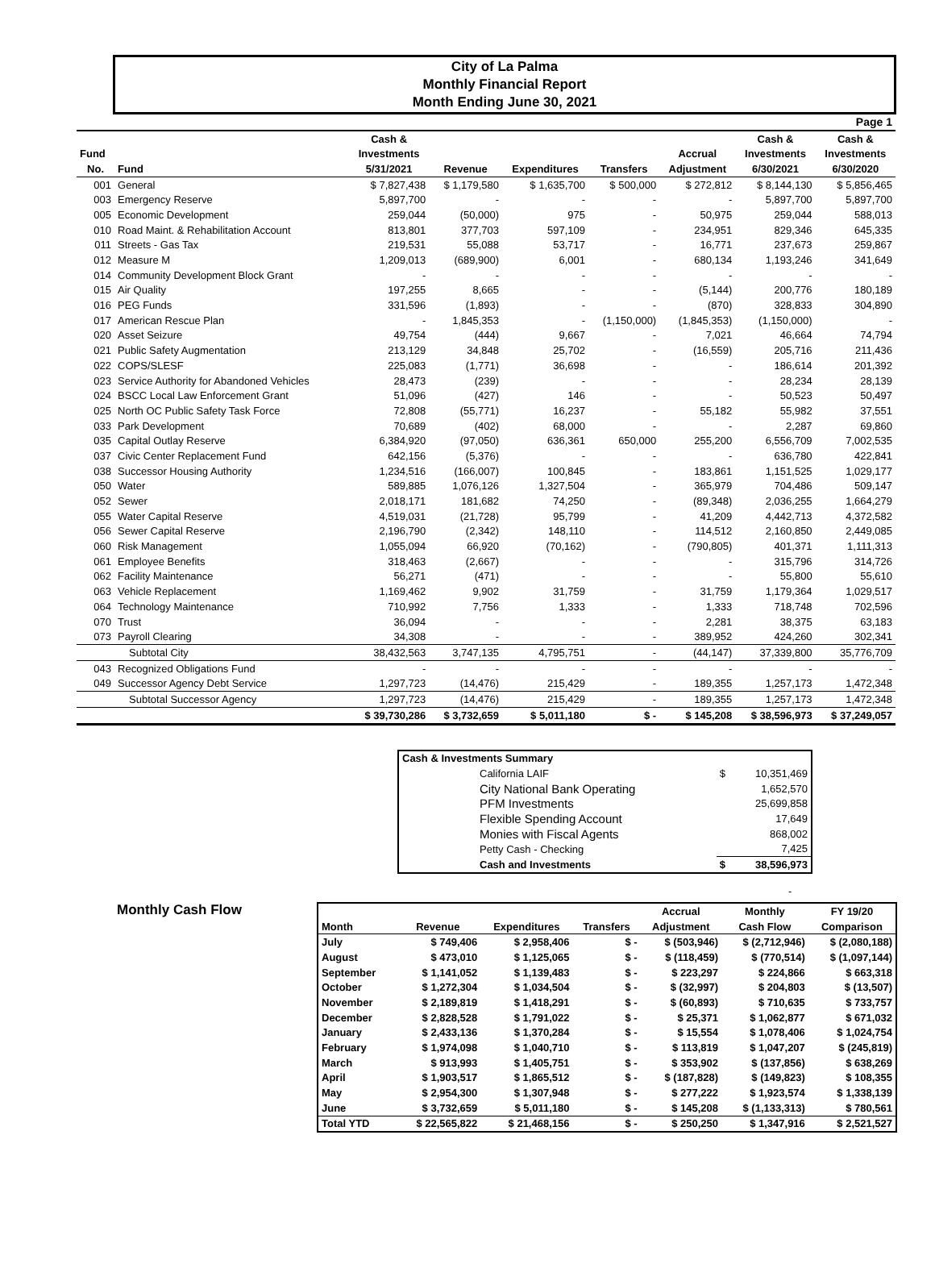City of La Palma
Monthly Financial Report
Month Ending June 30, 2021
| Page 1 | | | | | | | | |
| | | Cash & | | | | | Cash & | Cash & |
| Fund | | Investments | | | | Accrual | Investments | Investments |
| No. | Fund | 5/31/2021 | Revenue | Expenditures | Transfers | Adjustment | 6/30/2021 | 6/30/2020 |
| 001 | General | $ 7,827,438 | $ 1,179,580 | $ 1,635,700 | $ 500,000 | $ 272,812 | $ 8,144,130 | $ 5,856,465 |
| 003 | Emergency Reserve | 5,897,700 | - | - | - | - | 5,897,700 | 5,897,700 |
| 005 | Economic Development | 259,044 | (50,000) | 975 | - | 50,975 | 259,044 | 588,013 |
| 010 | Road Maint. & Rehabilitation Account | 813,801 | 377,703 | 597,109 | - | 234,951 | 829,346 | 645,335 |
| 011 | Streets - Gas Tax | 219,531 | 55,088 | 53,717 | - | 16,771 | 237,673 | 259,867 |
| 012 | Measure M | 1,209,013 | (689,900) | 6,001 | - | 680,134 | 1,193,246 | 341,649 |
| 014 | Community Development Block Grant | - | - | - | - | - | - | - |
| 015 | Air Quality | 197,255 | 8,665 | - | - | (5,144) | 200,776 | 180,189 |
| 016 | PEG Funds | 331,596 | (1,893) | - | - | (870) | 328,833 | 304,890 |
| 017 | American Rescue Plan | - | 1,845,353 | - | (1,150,000) | (1,845,353) | (1,150,000) | - |
| 020 | Asset Seizure | 49,754 | (444) | 9,667 | - | 7,021 | 46,664 | 74,794 |
| 021 | Public Safety Augmentation | 213,129 | 34,848 | 25,702 | - | (16,559) | 205,716 | 211,436 |
| 022 | COPS/SLESF | 225,083 | (1,771) | 36,698 | - | - | 186,614 | 201,392 |
| 023 | Service Authority for Abandoned Vehicles | 28,473 | (239) | - | - | - | 28,234 | 28,139 |
| 024 | BSCC Local Law Enforcement Grant | 51,096 | (427) | 146 | - | - | 50,523 | 50,497 |
| 025 | North OC Public Safety Task Force | 72,808 | (55,771) | 16,237 | - | 55,182 | 55,982 | 37,551 |
| 033 | Park Development | 70,689 | (402) | 68,000 | - | - | 2,287 | 69,860 |
| 035 | Capital Outlay Reserve | 6,384,920 | (97,050) | 636,361 | 650,000 | 255,200 | 6,556,709 | 7,002,535 |
| 037 | Civic Center Replacement Fund | 642,156 | (5,376) | - | - | - | 636,780 | 422,841 |
| 038 | Successor Housing Authority | 1,234,516 | (166,007) | 100,845 | - | 183,861 | 1,151,525 | 1,029,177 |
| 050 | Water | 589,885 | 1,076,126 | 1,327,504 | - | 365,979 | 704,486 | 509,147 |
| 052 | Sewer | 2,018,171 | 181,682 | 74,250 | - | (89,348) | 2,036,255 | 1,664,279 |
| 055 | Water Capital Reserve | 4,519,031 | (21,728) | 95,799 | - | 41,209 | 4,442,713 | 4,372,582 |
| 056 | Sewer Capital Reserve | 2,196,790 | (2,342) | 148,110 | - | 114,512 | 2,160,850 | 2,449,085 |
| 060 | Risk Management | 1,055,094 | 66,920 | (70,162) | - | (790,805) | 401,371 | 1,111,313 |
| 061 | Employee Benefits | 318,463 | (2,667) | - | - | - | 315,796 | 314,726 |
| 062 | Facility Maintenance | 56,271 | (471) | - | - | - | 55,800 | 55,610 |
| 063 | Vehicle Replacement | 1,169,462 | 9,902 | 31,759 | - | 31,759 | 1,179,364 | 1,029,517 |
| 064 | Technology Maintenance | 710,992 | 7,756 | 1,333 | - | 1,333 | 718,748 | 702,596 |
| 070 | Trust | 36,094 | - | - | - | 2,281 | 38,375 | 63,183 |
| 073 | Payroll Clearing | 34,308 | - | - | - | 389,952 | 424,260 | 302,341 |
| | Subtotal City | 38,432,563 | 3,747,135 | 4,795,751 | - | (44,147) | 37,339,800 | 35,776,709 |
| 043 | Recognized Obligations Fund | - | - | - | - | - | - | - |
| 049 | Successor Agency Debt Service | 1,297,723 | (14,476) | 215,429 | - | 189,355 | 1,257,173 | 1,472,348 |
| | Subtotal Successor Agency | 1,297,723 | (14,476) | 215,429 | - | 189,355 | 1,257,173 | 1,472,348 |
| | | $ 39,730,286 | $ 3,732,659 | $ 5,011,180 | $ - | $ 145,208 | $ 38,596,973 | $ 37,249,057 |
| Cash & Investments Summary | | |
| California LAIF | $ | 10,351,469 |
| City National Bank Operating | | 1,652,570 |
| PFM Investments | | 25,699,858 |
| Flexible Spending Account | | 17,649 |
| Monies with Fiscal Agents | | 868,002 |
| Petty Cash - Checking | | 7,425 |
| Cash and Investments | $ | 38,596,973 |
-
Monthly Cash Flow
| | | | | Accrual | Monthly | FY 19/20 |
| Month | Revenue | Expenditures | Transfers | Adjustment | Cash Flow | Comparison |
| July | $ 749,406 | $ 2,958,406 | $ - | $ (503,946) | $ (2,712,946) | $ (2,080,188) |
| August | $ 473,010 | $ 1,125,065 | $ - | $ (118,459) | $ (770,514) | $ (1,097,144) |
| September | $ 1,141,052 | $ 1,139,483 | $ - | $ 223,297 | $ 224,866 | $ 663,318 |
| October | $ 1,272,304 | $ 1,034,504 | $ - | $ (32,997) | $ 204,803 | $ (13,507) |
| November | $ 2,189,819 | $ 1,418,291 | $ - | $ (60,893) | $ 710,635 | $ 733,757 |
| December | $ 2,828,528 | $ 1,791,022 | $ - | $ 25,371 | $ 1,062,877 | $ 671,032 |
| January | $ 2,433,136 | $ 1,370,284 | $ - | $ 15,554 | $ 1,078,406 | $ 1,024,754 |
| February | $ 1,974,098 | $ 1,040,710 | $ - | $ 113,819 | $ 1,047,207 | $ (245,819) |
| March | $ 913,993 | $ 1,405,751 | $ - | $ 353,902 | $ (137,856) | $ 638,269 |
| April | $ 1,903,517 | $ 1,865,512 | $ - | $ (187,828) | $ (149,823) | $ 108,355 |
| May | $ 2,954,300 | $ 1,307,948 | $ - | $ 277,222 | $ 1,923,574 | $ 1,338,139 |
| June | $ 3,732,659 | $ 5,011,180 | $ - | $ 145,208 | $ (1,133,313) | $ 780,561 |
| Total YTD | $ 22,565,822 | $ 21,468,156 | $ - | $ 250,250 | $ 1,347,916 | $ 2,521,527 |